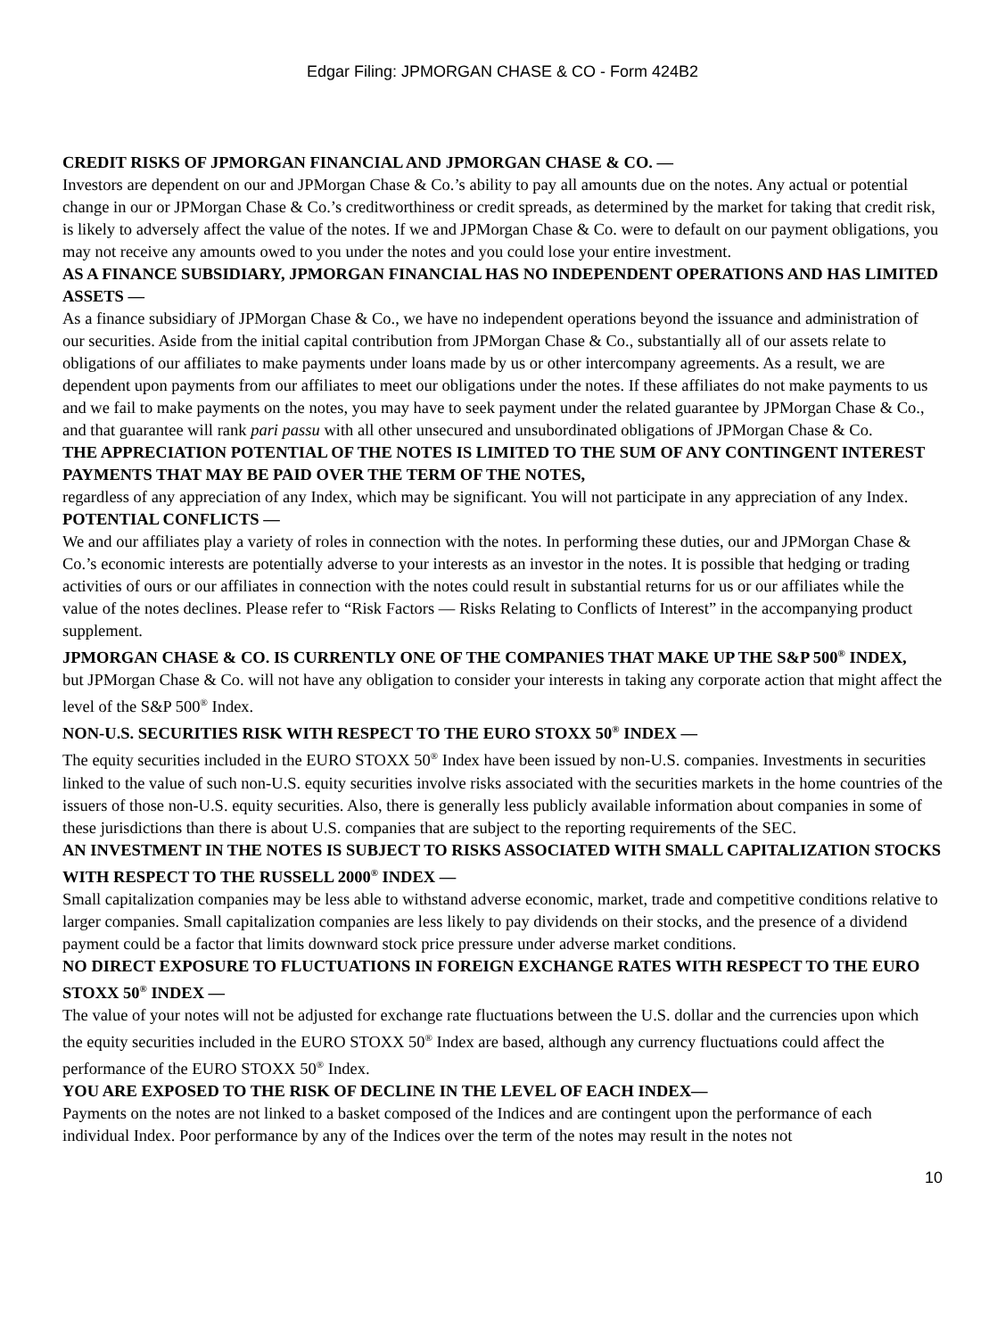Edgar Filing: JPMORGAN CHASE & CO - Form 424B2
CREDIT RISKS OF JPMORGAN FINANCIAL AND JPMORGAN CHASE & CO. —
Investors are dependent on our and JPMorgan Chase & Co.’s ability to pay all amounts due on the notes. Any actual or potential change in our or JPMorgan Chase & Co.’s creditworthiness or credit spreads, as determined by the market for taking that credit risk, is likely to adversely affect the value of the notes. If we and JPMorgan Chase & Co. were to default on our payment obligations, you may not receive any amounts owed to you under the notes and you could lose your entire investment.
AS A FINANCE SUBSIDIARY, JPMORGAN FINANCIAL HAS NO INDEPENDENT OPERATIONS AND HAS LIMITED ASSETS —
As a finance subsidiary of JPMorgan Chase & Co., we have no independent operations beyond the issuance and administration of our securities. Aside from the initial capital contribution from JPMorgan Chase & Co., substantially all of our assets relate to obligations of our affiliates to make payments under loans made by us or other intercompany agreements. As a result, we are dependent upon payments from our affiliates to meet our obligations under the notes. If these affiliates do not make payments to us and we fail to make payments on the notes, you may have to seek payment under the related guarantee by JPMorgan Chase & Co., and that guarantee will rank pari passu with all other unsecured and unsubordinated obligations of JPMorgan Chase & Co.
THE APPRECIATION POTENTIAL OF THE NOTES IS LIMITED TO THE SUM OF ANY CONTINGENT INTEREST PAYMENTS THAT MAY BE PAID OVER THE TERM OF THE NOTES,
regardless of any appreciation of any Index, which may be significant. You will not participate in any appreciation of any Index.
POTENTIAL CONFLICTS —
We and our affiliates play a variety of roles in connection with the notes. In performing these duties, our and JPMorgan Chase & Co.’s economic interests are potentially adverse to your interests as an investor in the notes. It is possible that hedging or trading activities of ours or our affiliates in connection with the notes could result in substantial returns for us or our affiliates while the value of the notes declines. Please refer to “Risk Factors — Risks Relating to Conflicts of Interest” in the accompanying product supplement.
JPMORGAN CHASE & CO. IS CURRENTLY ONE OF THE COMPANIES THAT MAKE UP THE S&P 500<sup>®</sup> INDEX,
but JPMorgan Chase & Co. will not have any obligation to consider your interests in taking any corporate action that might affect the level of the S&P 500<sup>®</sup> Index.
NON-U.S. SECURITIES RISK WITH RESPECT TO THE EURO STOXX 50<sup>®</sup> INDEX —
The equity securities included in the EURO STOXX 50<sup>®</sup> Index have been issued by non-U.S. companies. Investments in securities linked to the value of such non-U.S. equity securities involve risks associated with the securities markets in the home countries of the issuers of those non-U.S. equity securities. Also, there is generally less publicly available information about companies in some of these jurisdictions than there is about U.S. companies that are subject to the reporting requirements of the SEC.
AN INVESTMENT IN THE NOTES IS SUBJECT TO RISKS ASSOCIATED WITH SMALL CAPITALIZATION STOCKS WITH RESPECT TO THE RUSSELL 2000<sup>®</sup> INDEX —
Small capitalization companies may be less able to withstand adverse economic, market, trade and competitive conditions relative to larger companies. Small capitalization companies are less likely to pay dividends on their stocks, and the presence of a dividend payment could be a factor that limits downward stock price pressure under adverse market conditions.
NO DIRECT EXPOSURE TO FLUCTUATIONS IN FOREIGN EXCHANGE RATES WITH RESPECT TO THE EURO STOXX 50<sup>®</sup> INDEX —
The value of your notes will not be adjusted for exchange rate fluctuations between the U.S. dollar and the currencies upon which the equity securities included in the EURO STOXX 50<sup>®</sup> Index are based, although any currency fluctuations could affect the performance of the EURO STOXX 50<sup>®</sup> Index.
YOU ARE EXPOSED TO THE RISK OF DECLINE IN THE LEVEL OF EACH INDEX—
Payments on the notes are not linked to a basket composed of the Indices and are contingent upon the performance of each individual Index. Poor performance by any of the Indices over the term of the notes may result in the notes not
10